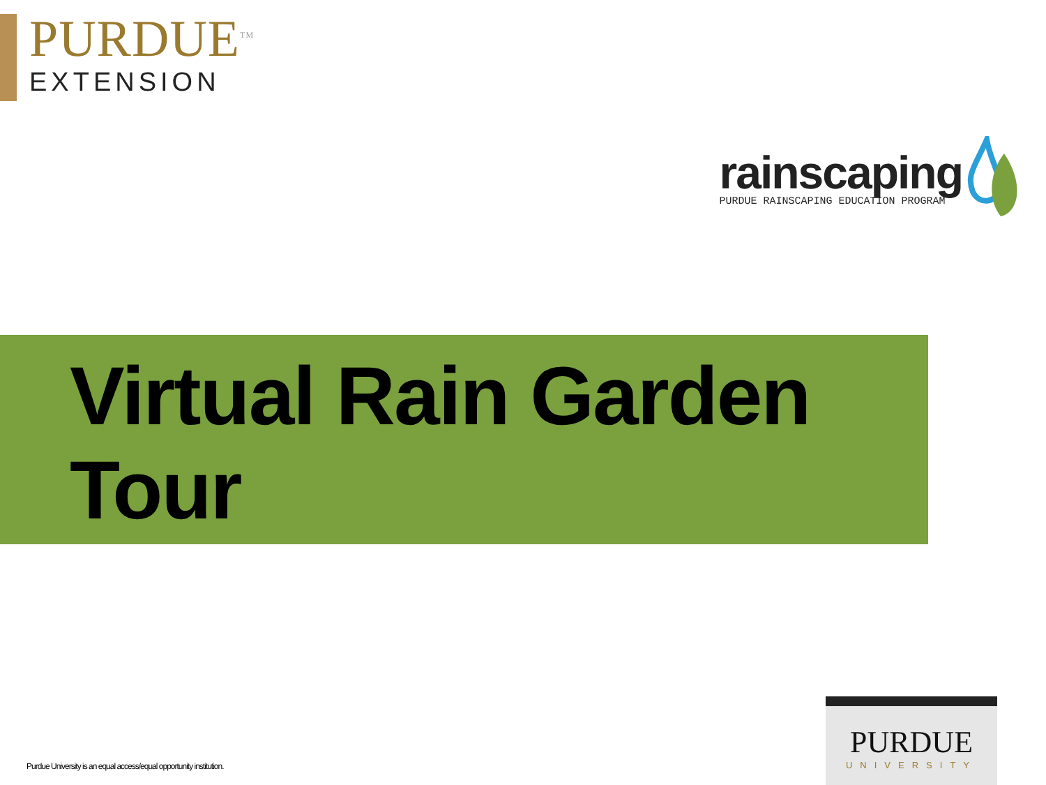PURDUE<sup>TM</sup>
EXTENSION
rainscaping
PURDUE RAINSCAPING EDUCATION PROGRAM
Virtual Rain Garden
Tour
Purdue University is an equal access/equal opportunity institution.
PURDUE
UNIVERSITY